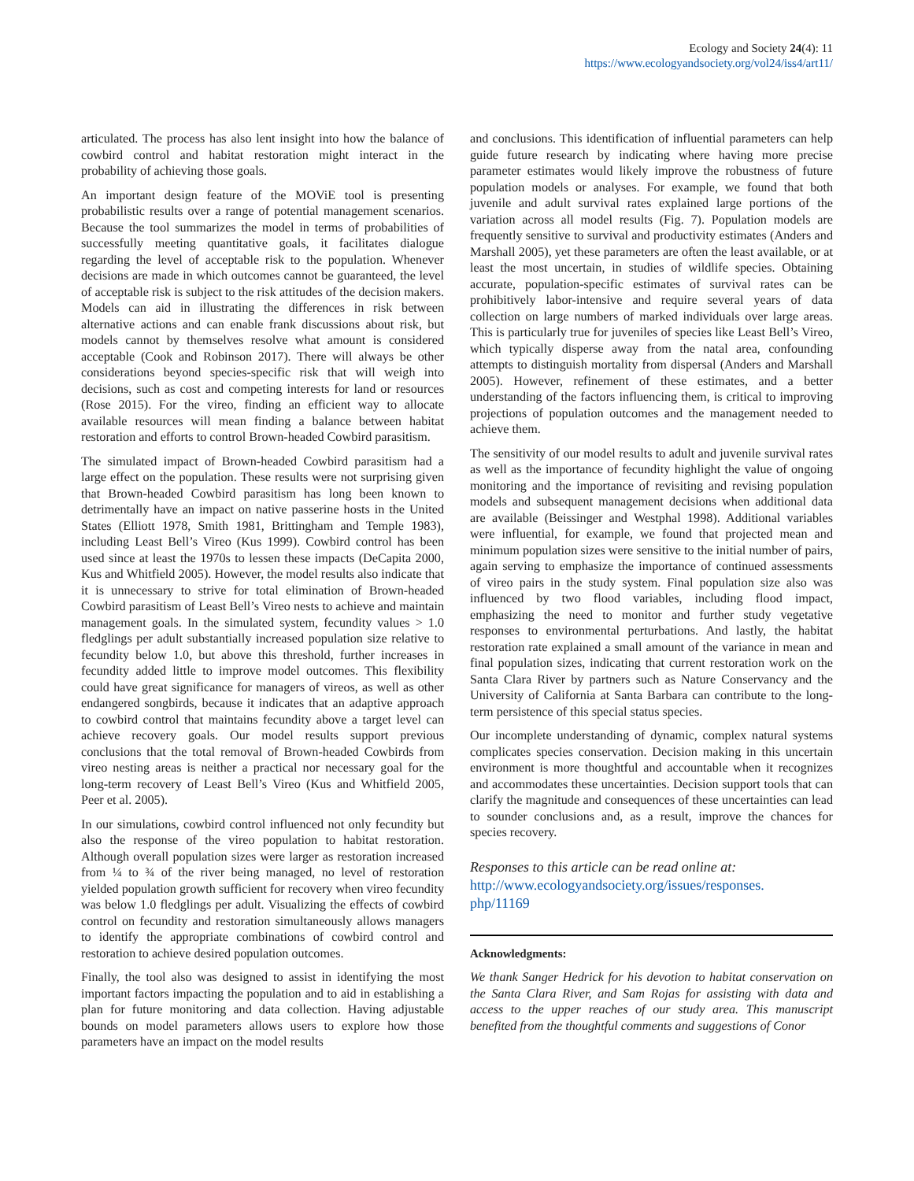Ecology and Society 24(4): 11
https://www.ecologyandsociety.org/vol24/iss4/art11/
articulated. The process has also lent insight into how the balance of cowbird control and habitat restoration might interact in the probability of achieving those goals.
An important design feature of the MOViE tool is presenting probabilistic results over a range of potential management scenarios. Because the tool summarizes the model in terms of probabilities of successfully meeting quantitative goals, it facilitates dialogue regarding the level of acceptable risk to the population. Whenever decisions are made in which outcomes cannot be guaranteed, the level of acceptable risk is subject to the risk attitudes of the decision makers. Models can aid in illustrating the differences in risk between alternative actions and can enable frank discussions about risk, but models cannot by themselves resolve what amount is considered acceptable (Cook and Robinson 2017). There will always be other considerations beyond species-specific risk that will weigh into decisions, such as cost and competing interests for land or resources (Rose 2015). For the vireo, finding an efficient way to allocate available resources will mean finding a balance between habitat restoration and efforts to control Brown-headed Cowbird parasitism.
The simulated impact of Brown-headed Cowbird parasitism had a large effect on the population. These results were not surprising given that Brown-headed Cowbird parasitism has long been known to detrimentally have an impact on native passerine hosts in the United States (Elliott 1978, Smith 1981, Brittingham and Temple 1983), including Least Bell’s Vireo (Kus 1999). Cowbird control has been used since at least the 1970s to lessen these impacts (DeCapita 2000, Kus and Whitfield 2005). However, the model results also indicate that it is unnecessary to strive for total elimination of Brown-headed Cowbird parasitism of Least Bell’s Vireo nests to achieve and maintain management goals. In the simulated system, fecundity values > 1.0 fledglings per adult substantially increased population size relative to fecundity below 1.0, but above this threshold, further increases in fecundity added little to improve model outcomes. This flexibility could have great significance for managers of vireos, as well as other endangered songbirds, because it indicates that an adaptive approach to cowbird control that maintains fecundity above a target level can achieve recovery goals. Our model results support previous conclusions that the total removal of Brown-headed Cowbirds from vireo nesting areas is neither a practical nor necessary goal for the long-term recovery of Least Bell’s Vireo (Kus and Whitfield 2005, Peer et al. 2005).
In our simulations, cowbird control influenced not only fecundity but also the response of the vireo population to habitat restoration. Although overall population sizes were larger as restoration increased from ¼ to ¾ of the river being managed, no level of restoration yielded population growth sufficient for recovery when vireo fecundity was below 1.0 fledglings per adult. Visualizing the effects of cowbird control on fecundity and restoration simultaneously allows managers to identify the appropriate combinations of cowbird control and restoration to achieve desired population outcomes.
Finally, the tool also was designed to assist in identifying the most important factors impacting the population and to aid in establishing a plan for future monitoring and data collection. Having adjustable bounds on model parameters allows users to explore how those parameters have an impact on the model results
and conclusions. This identification of influential parameters can help guide future research by indicating where having more precise parameter estimates would likely improve the robustness of future population models or analyses. For example, we found that both juvenile and adult survival rates explained large portions of the variation across all model results (Fig. 7). Population models are frequently sensitive to survival and productivity estimates (Anders and Marshall 2005), yet these parameters are often the least available, or at least the most uncertain, in studies of wildlife species. Obtaining accurate, population-specific estimates of survival rates can be prohibitively labor-intensive and require several years of data collection on large numbers of marked individuals over large areas. This is particularly true for juveniles of species like Least Bell’s Vireo, which typically disperse away from the natal area, confounding attempts to distinguish mortality from dispersal (Anders and Marshall 2005). However, refinement of these estimates, and a better understanding of the factors influencing them, is critical to improving projections of population outcomes and the management needed to achieve them.
The sensitivity of our model results to adult and juvenile survival rates as well as the importance of fecundity highlight the value of ongoing monitoring and the importance of revisiting and revising population models and subsequent management decisions when additional data are available (Beissinger and Westphal 1998). Additional variables were influential, for example, we found that projected mean and minimum population sizes were sensitive to the initial number of pairs, again serving to emphasize the importance of continued assessments of vireo pairs in the study system. Final population size also was influenced by two flood variables, including flood impact, emphasizing the need to monitor and further study vegetative responses to environmental perturbations. And lastly, the habitat restoration rate explained a small amount of the variance in mean and final population sizes, indicating that current restoration work on the Santa Clara River by partners such as Nature Conservancy and the University of California at Santa Barbara can contribute to the long-term persistence of this special status species.
Our incomplete understanding of dynamic, complex natural systems complicates species conservation. Decision making in this uncertain environment is more thoughtful and accountable when it recognizes and accommodates these uncertainties. Decision support tools that can clarify the magnitude and consequences of these uncertainties can lead to sounder conclusions and, as a result, improve the chances for species recovery.
Responses to this article can be read online at:
http://www.ecologyandsociety.org/issues/responses.
php/11169
Acknowledgments:
We thank Sanger Hedrick for his devotion to habitat conservation on the Santa Clara River, and Sam Rojas for assisting with data and access to the upper reaches of our study area. This manuscript benefited from the thoughtful comments and suggestions of Conor